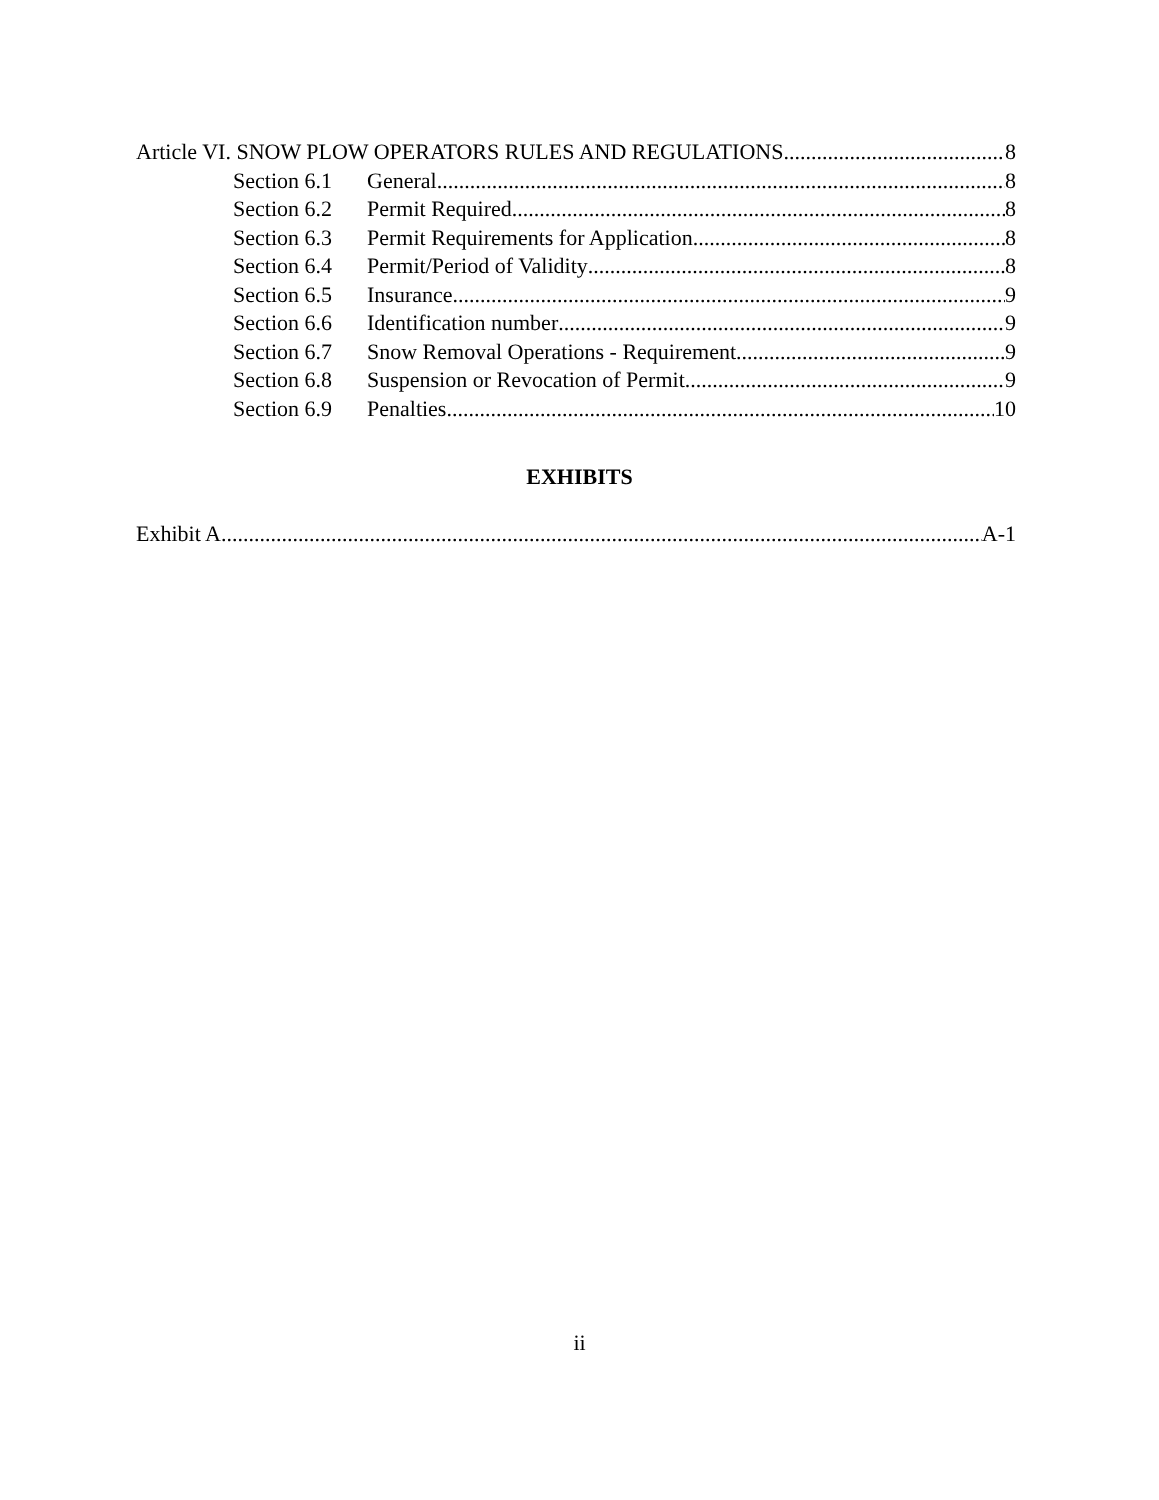Article VI. SNOW PLOW OPERATORS RULES AND REGULATIONS 8
Section 6.1 General 8
Section 6.2 Permit Required 8
Section 6.3 Permit Requirements for Application. 8
Section 6.4 Permit/Period of Validity 8
Section 6.5 Insurance. 9
Section 6.6 Identification number 9
Section 6.7 Snow Removal Operations - Requirement. 9
Section 6.8 Suspension or Revocation of Permit. 9
Section 6.9 Penalties 10
EXHIBITS
Exhibit A A-1
ii